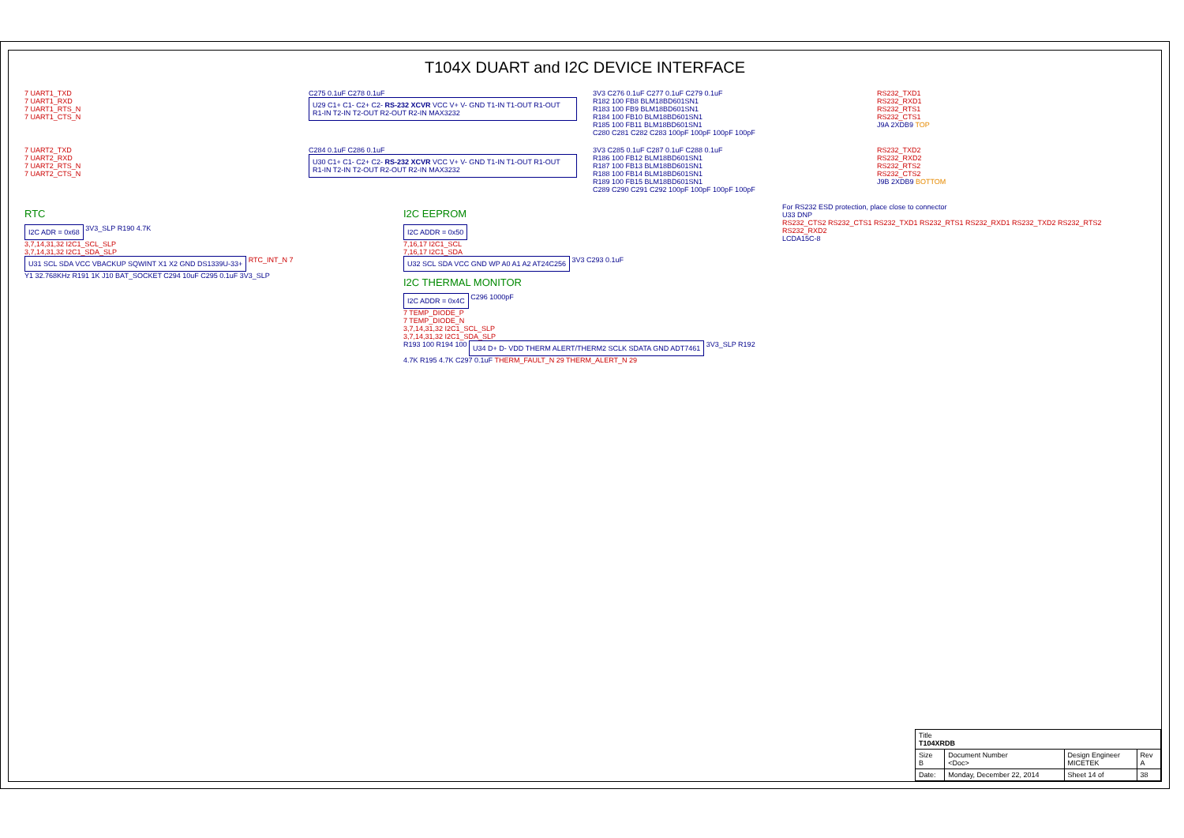T104X DUART and I2C DEVICE INTERFACE
7 UART1_TXD
7 UART1_RXD
7 UART1_RTS_N
7 UART1_CTS_N
C275 0.1uF C278 0.1uF
U29 C1+ C1- C2+ C2- RS-232 XCVR VCC V+ V- GND T1-IN T1-OUT R1-OUT R1-IN T2-IN T2-OUT R2-OUT R2-IN MAX3232
3V3 C276 0.1uF C277 0.1uF C279 0.1uF
R182 100 FB8 BLM18BD601SN1
R183 100 FB9 BLM18BD601SN1
R184 100 FB10 BLM18BD601SN1
R185 100 FB11 BLM18BD601SN1
C280 C281 C282 C283 100pF 100pF 100pF 100pF
RS232_TXD1
RS232_RXD1
RS232_RTS1
RS232_CTS1
J9A 2XDB9 TOP
7 UART2_TXD
7 UART2_RXD
7 UART2_RTS_N
7 UART2_CTS_N
C284 0.1uF C286 0.1uF
U30 C1+ C1- C2+ C2- RS-232 XCVR VCC V+ V- GND T1-IN T1-OUT R1-OUT R1-IN T2-IN T2-OUT R2-OUT R2-IN MAX3232
3V3 C285 0.1uF C287 0.1uF C288 0.1uF
R186 100 FB12 BLM18BD601SN1
R187 100 FB13 BLM18BD601SN1
R188 100 FB14 BLM18BD601SN1
R189 100 FB15 BLM18BD601SN1
C289 C290 C291 C292 100pF 100pF 100pF 100pF
RS232_TXD2
RS232_RXD2
RS232_RTS2
RS232_CTS2
J9B 2XDB9 BOTTOM
RTC
I2C ADR = 0x68
3V3_SLP R190 4.7K
3,7,14,31,32 I2C1_SCL_SLP
3,7,14,31,32 I2C1_SDA_SLP
U31 SCL SDA VCC VBACKUP SQWINT X1 X2 GND DS1339U-33+
RTC_INT_N 7
Y1 32.768KHz R191 1K J10 BAT_SOCKET C294 10uF C295 0.1uF 3V3_SLP
I2C EEPROM
I2C ADDR = 0x50
7,16,17 I2C1_SCL
7,16,17 I2C1_SDA
U32 SCL SDA VCC GND WP A0 A1 A2 AT24C256
3V3 C293 0.1uF
I2C THERMAL MONITOR
I2C ADDR = 0x4C
C296 1000pF
7 TEMP_DIODE_P
7 TEMP_DIODE_N
3,7,14,31,32 I2C1_SCL_SLP
3,7,14,31,32 I2C1_SDA_SLP
R193 100 R194 100
U34 D+ D- VDD THERM ALERT/THERM2 SCLK SDATA GND ADT7461
3V3_SLP R192 4.7K R195 4.7K C297 0.1uF THERM_FAULT_N 29 THERM_ALERT_N 29
For RS232 ESD protection, place close to connector
U33 DNP
RS232_CTS2 RS232_CTS1 RS232_TXD1 RS232_RTS1 RS232_RXD1 RS232_TXD2 RS232_RTS2 RS232_RXD2
LCDA15C-8
| Title T104XRDB | | | |
| Size B | Document Number <Doc> | Design Engineer MICETEK | Rev A |
| Date: | Monday, December 22, 2014 | Sheet 14 of | 38 |